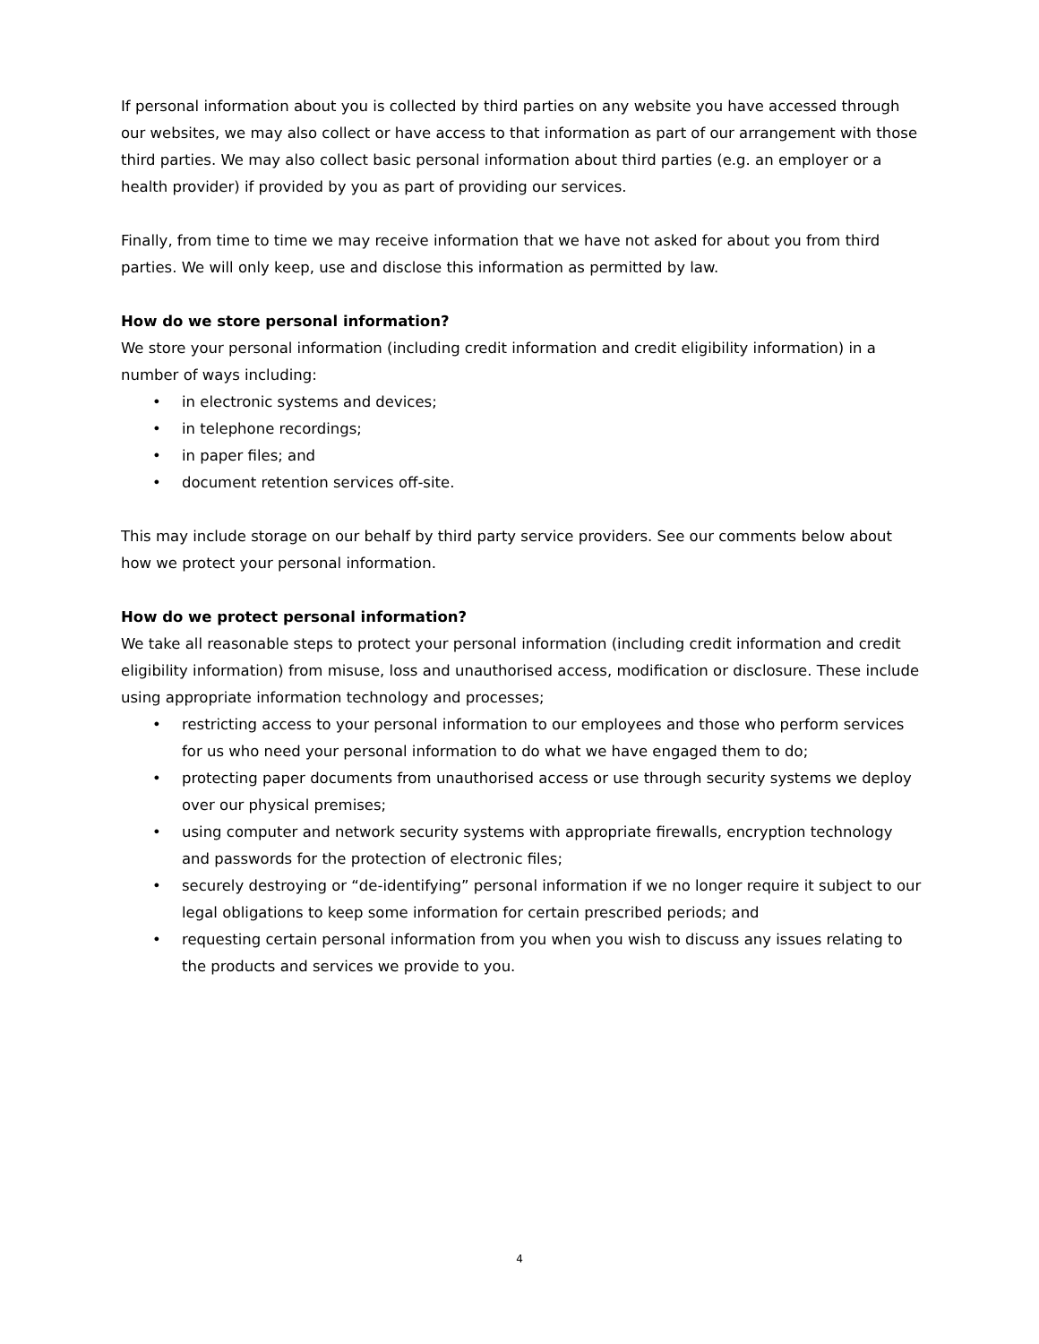If personal information about you is collected by third parties on any website you have accessed through our websites, we may also collect or have access to that information as part of our arrangement with those third parties. We may also collect basic personal information about third parties (e.g. an employer or a health provider) if provided by you as part of providing our services.
Finally, from time to time we may receive information that we have not asked for about you from third parties. We will only keep, use and disclose this information as permitted by law.
How do we store personal information?
We store your personal information (including credit information and credit eligibility information) in a number of ways including:
• in electronic systems and devices;
• in telephone recordings;
• in paper files; and
• document retention services off-site.
This may include storage on our behalf by third party service providers. See our comments below about how we protect your personal information.
How do we protect personal information?
We take all reasonable steps to protect your personal information (including credit information and credit eligibility information) from misuse, loss and unauthorised access, modification or disclosure. These include using appropriate information technology and processes;
• restricting access to your personal information to our employees and those who perform services for us who need your personal information to do what we have engaged them to do;
• protecting paper documents from unauthorised access or use through security systems we deploy over our physical premises;
• using computer and network security systems with appropriate firewalls, encryption technology and passwords for the protection of electronic files;
• securely destroying or “de-identifying” personal information if we no longer require it subject to our legal obligations to keep some information for certain prescribed periods; and
• requesting certain personal information from you when you wish to discuss any issues relating to the products and services we provide to you.
4